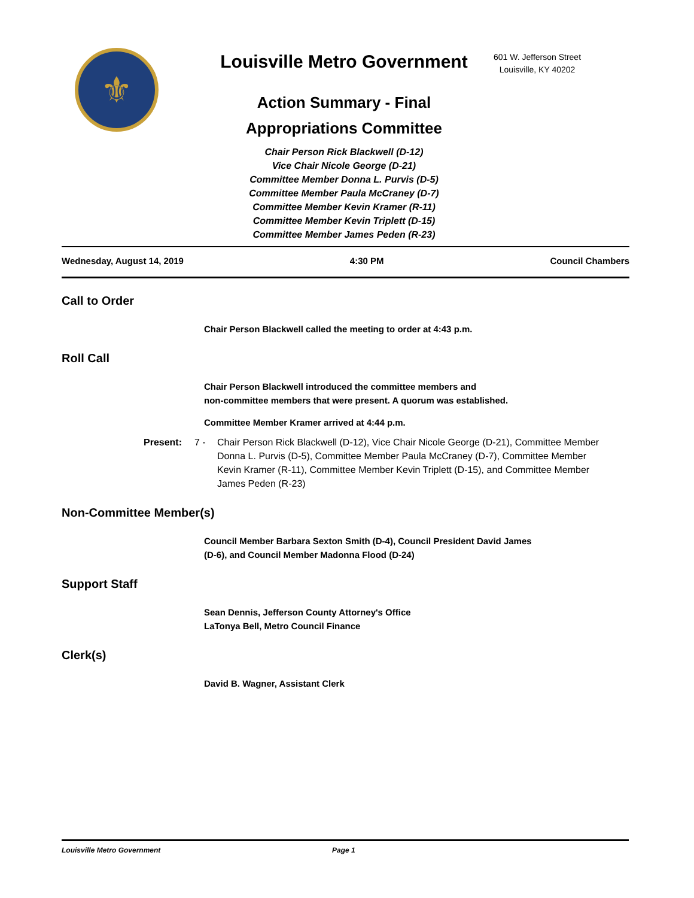⚜
Louisville Metro Government
Action Summary - Final
Appropriations Committee
Chair Person Rick Blackwell (D-12)
Vice Chair Nicole George (D-21)
Committee Member Donna L. Purvis (D-5)
Committee Member Paula McCraney (D-7)
Committee Member Kevin Kramer (R-11)
Committee Member Kevin Triplett (D-15)
Committee Member James Peden (R-23)
601 W. Jefferson Street
Louisville, KY 40202
Wednesday, August 14, 2019 4:30 PM Council Chambers
Call to Order
Chair Person Blackwell called the meeting to order at 4:43 p.m.
Roll Call
Chair Person Blackwell introduced the committee members and
non-committee members that were present. A quorum was established.
Committee Member Kramer arrived at 4:44 p.m.
Present: 7 - Chair Person Rick Blackwell (D-12), Vice Chair Nicole George (D-21), Committee Member Donna L. Purvis (D-5), Committee Member Paula McCraney (D-7), Committee Member Kevin Kramer (R-11), Committee Member Kevin Triplett (D-15), and Committee Member James Peden (R-23)
Non-Committee Member(s)
Council Member Barbara Sexton Smith (D-4), Council President David James
(D-6), and Council Member Madonna Flood (D-24)
Support Staff
Sean Dennis, Jefferson County Attorney's Office
LaTonya Bell, Metro Council Finance
Clerk(s)
David B. Wagner, Assistant Clerk
Louisville Metro Government Page 1